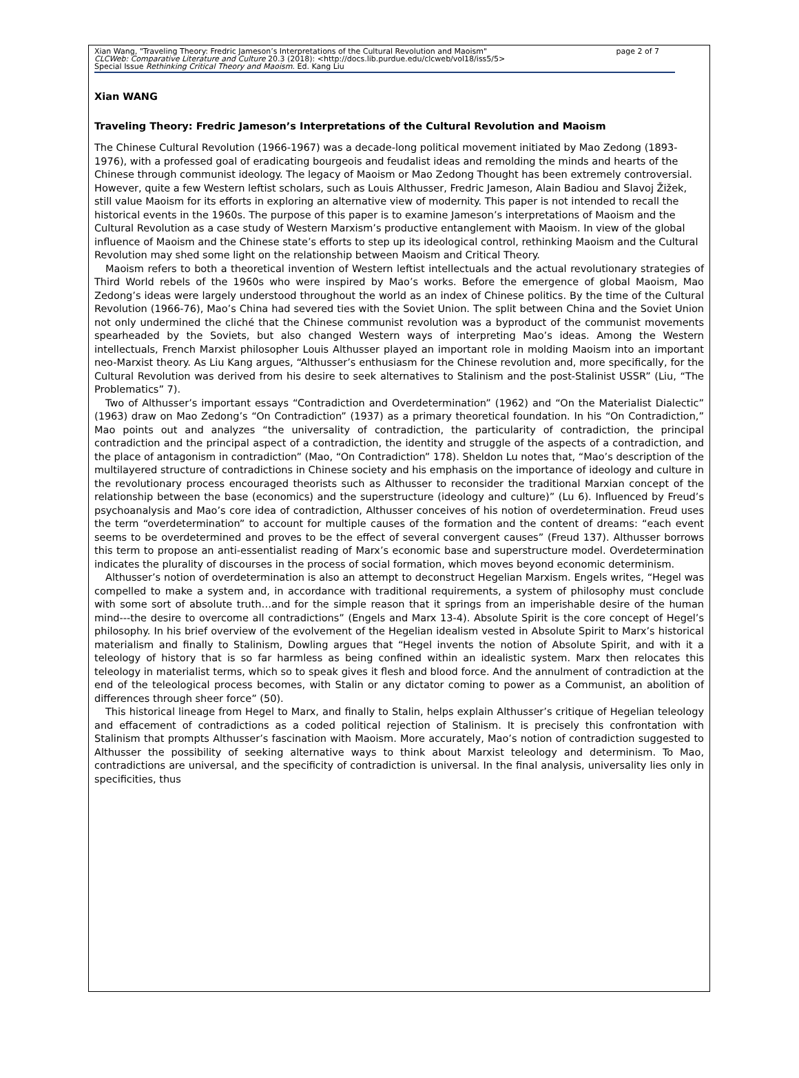Xian Wang, "Traveling Theory: Fredric Jameson’s Interpretations of the Cultural Revolution and Maoism" page 2 of 7
CLCWeb: Comparative Literature and Culture 20.3 (2018): <http://docs.lib.purdue.edu/clcweb/vol18/iss5/5>
Special Issue Rethinking Critical Theory and Maoism. Ed. Kang Liu
Xian WANG
Traveling Theory: Fredric Jameson’s Interpretations of the Cultural Revolution and Maoism
The Chinese Cultural Revolution (1966-1967) was a decade-long political movement initiated by Mao Zedong (1893-1976), with a professed goal of eradicating bourgeois and feudalist ideas and remolding the minds and hearts of the Chinese through communist ideology. The legacy of Maoism or Mao Zedong Thought has been extremely controversial. However, quite a few Western leftist scholars, such as Louis Althusser, Fredric Jameson, Alain Badiou and Slavoj Žižek, still value Maoism for its efforts in exploring an alternative view of modernity. This paper is not intended to recall the historical events in the 1960s. The purpose of this paper is to examine Jameson’s interpretations of Maoism and the Cultural Revolution as a case study of Western Marxism’s productive entanglement with Maoism. In view of the global influence of Maoism and the Chinese state’s efforts to step up its ideological control, rethinking Maoism and the Cultural Revolution may shed some light on the relationship between Maoism and Critical Theory.
Maoism refers to both a theoretical invention of Western leftist intellectuals and the actual revolutionary strategies of Third World rebels of the 1960s who were inspired by Mao’s works. Before the emergence of global Maoism, Mao Zedong’s ideas were largely understood throughout the world as an index of Chinese politics. By the time of the Cultural Revolution (1966-76), Mao’s China had severed ties with the Soviet Union. The split between China and the Soviet Union not only undermined the cliché that the Chinese communist revolution was a byproduct of the communist movements spearheaded by the Soviets, but also changed Western ways of interpreting Mao’s ideas. Among the Western intellectuals, French Marxist philosopher Louis Althusser played an important role in molding Maoism into an important neo-Marxist theory. As Liu Kang argues, “Althusser’s enthusiasm for the Chinese revolution and, more specifically, for the Cultural Revolution was derived from his desire to seek alternatives to Stalinism and the post-Stalinist USSR” (Liu, “The Problematics” 7).
Two of Althusser’s important essays “Contradiction and Overdetermination” (1962) and “On the Materialist Dialectic” (1963) draw on Mao Zedong’s “On Contradiction” (1937) as a primary theoretical foundation. In his “On Contradiction,” Mao points out and analyzes “the universality of contradiction, the particularity of contradiction, the principal contradiction and the principal aspect of a contradiction, the identity and struggle of the aspects of a contradiction, and the place of antagonism in contradiction” (Mao, “On Contradiction” 178). Sheldon Lu notes that, “Mao’s description of the multilayered structure of contradictions in Chinese society and his emphasis on the importance of ideology and culture in the revolutionary process encouraged theorists such as Althusser to reconsider the traditional Marxian concept of the relationship between the base (economics) and the superstructure (ideology and culture)” (Lu 6). Influenced by Freud’s psychoanalysis and Mao’s core idea of contradiction, Althusser conceives of his notion of overdetermination. Freud uses the term “overdetermination” to account for multiple causes of the formation and the content of dreams: “each event seems to be overdetermined and proves to be the effect of several convergent causes” (Freud 137). Althusser borrows this term to propose an anti-essentialist reading of Marx’s economic base and superstructure model. Overdetermination indicates the plurality of discourses in the process of social formation, which moves beyond economic determinism.
Althusser’s notion of overdetermination is also an attempt to deconstruct Hegelian Marxism. Engels writes, “Hegel was compelled to make a system and, in accordance with traditional requirements, a system of philosophy must conclude with some sort of absolute truth…and for the simple reason that it springs from an imperishable desire of the human mind---the desire to overcome all contradictions” (Engels and Marx 13-4). Absolute Spirit is the core concept of Hegel’s philosophy. In his brief overview of the evolvement of the Hegelian idealism vested in Absolute Spirit to Marx’s historical materialism and finally to Stalinism, Dowling argues that “Hegel invents the notion of Absolute Spirit, and with it a teleology of history that is so far harmless as being confined within an idealistic system. Marx then relocates this teleology in materialist terms, which so to speak gives it flesh and blood force. And the annulment of contradiction at the end of the teleological process becomes, with Stalin or any dictator coming to power as a Communist, an abolition of differences through sheer force” (50).
This historical lineage from Hegel to Marx, and finally to Stalin, helps explain Althusser’s critique of Hegelian teleology and effacement of contradictions as a coded political rejection of Stalinism. It is precisely this confrontation with Stalinism that prompts Althusser’s fascination with Maoism. More accurately, Mao’s notion of contradiction suggested to Althusser the possibility of seeking alternative ways to think about Marxist teleology and determinism. To Mao, contradictions are universal, and the specificity of contradiction is universal. In the final analysis, universality lies only in specificities, thus